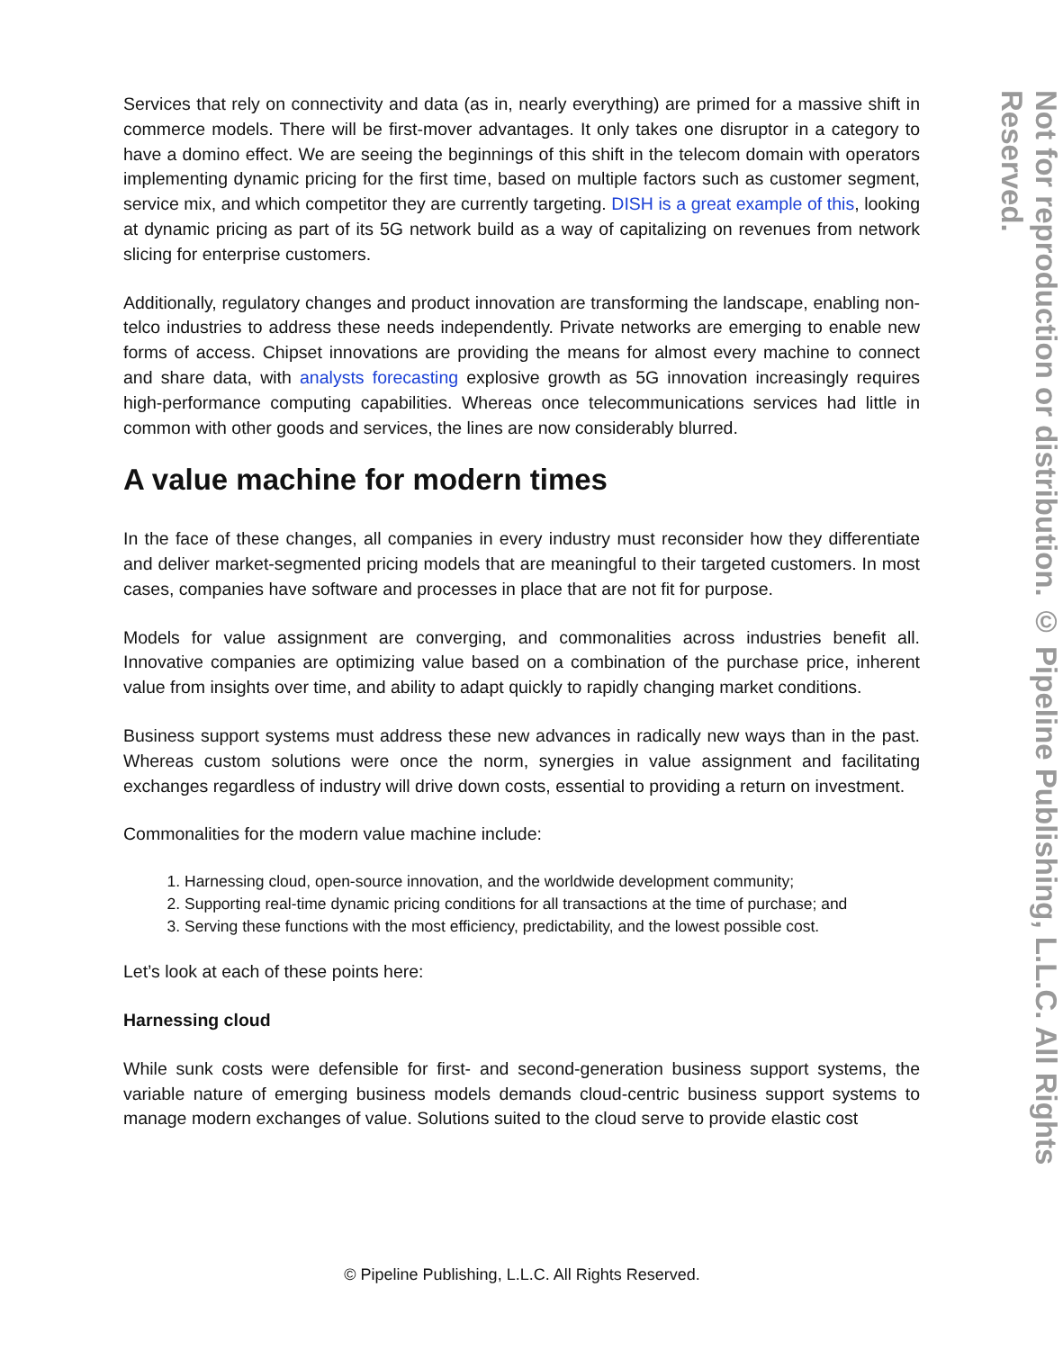Services that rely on connectivity and data (as in, nearly everything) are primed for a massive shift in commerce models. There will be first-mover advantages. It only takes one disruptor in a category to have a domino effect. We are seeing the beginnings of this shift in the telecom domain with operators implementing dynamic pricing for the first time, based on multiple factors such as customer segment, service mix, and which competitor they are currently targeting. DISH is a great example of this, looking at dynamic pricing as part of its 5G network build as a way of capitalizing on revenues from network slicing for enterprise customers.
Additionally, regulatory changes and product innovation are transforming the landscape, enabling non-telco industries to address these needs independently. Private networks are emerging to enable new forms of access. Chipset innovations are providing the means for almost every machine to connect and share data, with analysts forecasting explosive growth as 5G innovation increasingly requires high-performance computing capabilities. Whereas once telecommunications services had little in common with other goods and services, the lines are now considerably blurred.
A value machine for modern times
In the face of these changes, all companies in every industry must reconsider how they differentiate and deliver market-segmented pricing models that are meaningful to their targeted customers. In most cases, companies have software and processes in place that are not fit for purpose.
Models for value assignment are converging, and commonalities across industries benefit all. Innovative companies are optimizing value based on a combination of the purchase price, inherent value from insights over time, and ability to adapt quickly to rapidly changing market conditions.
Business support systems must address these new advances in radically new ways than in the past. Whereas custom solutions were once the norm, synergies in value assignment and facilitating exchanges regardless of industry will drive down costs, essential to providing a return on investment.
Commonalities for the modern value machine include:
1. Harnessing cloud, open-source innovation, and the worldwide development community;
2. Supporting real-time dynamic pricing conditions for all transactions at the time of purchase; and
3. Serving these functions with the most efficiency, predictability, and the lowest possible cost.
Let’s look at each of these points here:
Harnessing cloud
While sunk costs were defensible for first- and second-generation business support systems, the variable nature of emerging business models demands cloud-centric business support systems to manage modern exchanges of value. Solutions suited to the cloud serve to provide elastic cost
© Pipeline Publishing, L.L.C. All Rights Reserved.
Not for reproduction or distribution. © Pipeline Publishing, L.L.C. All Rights Reserved.